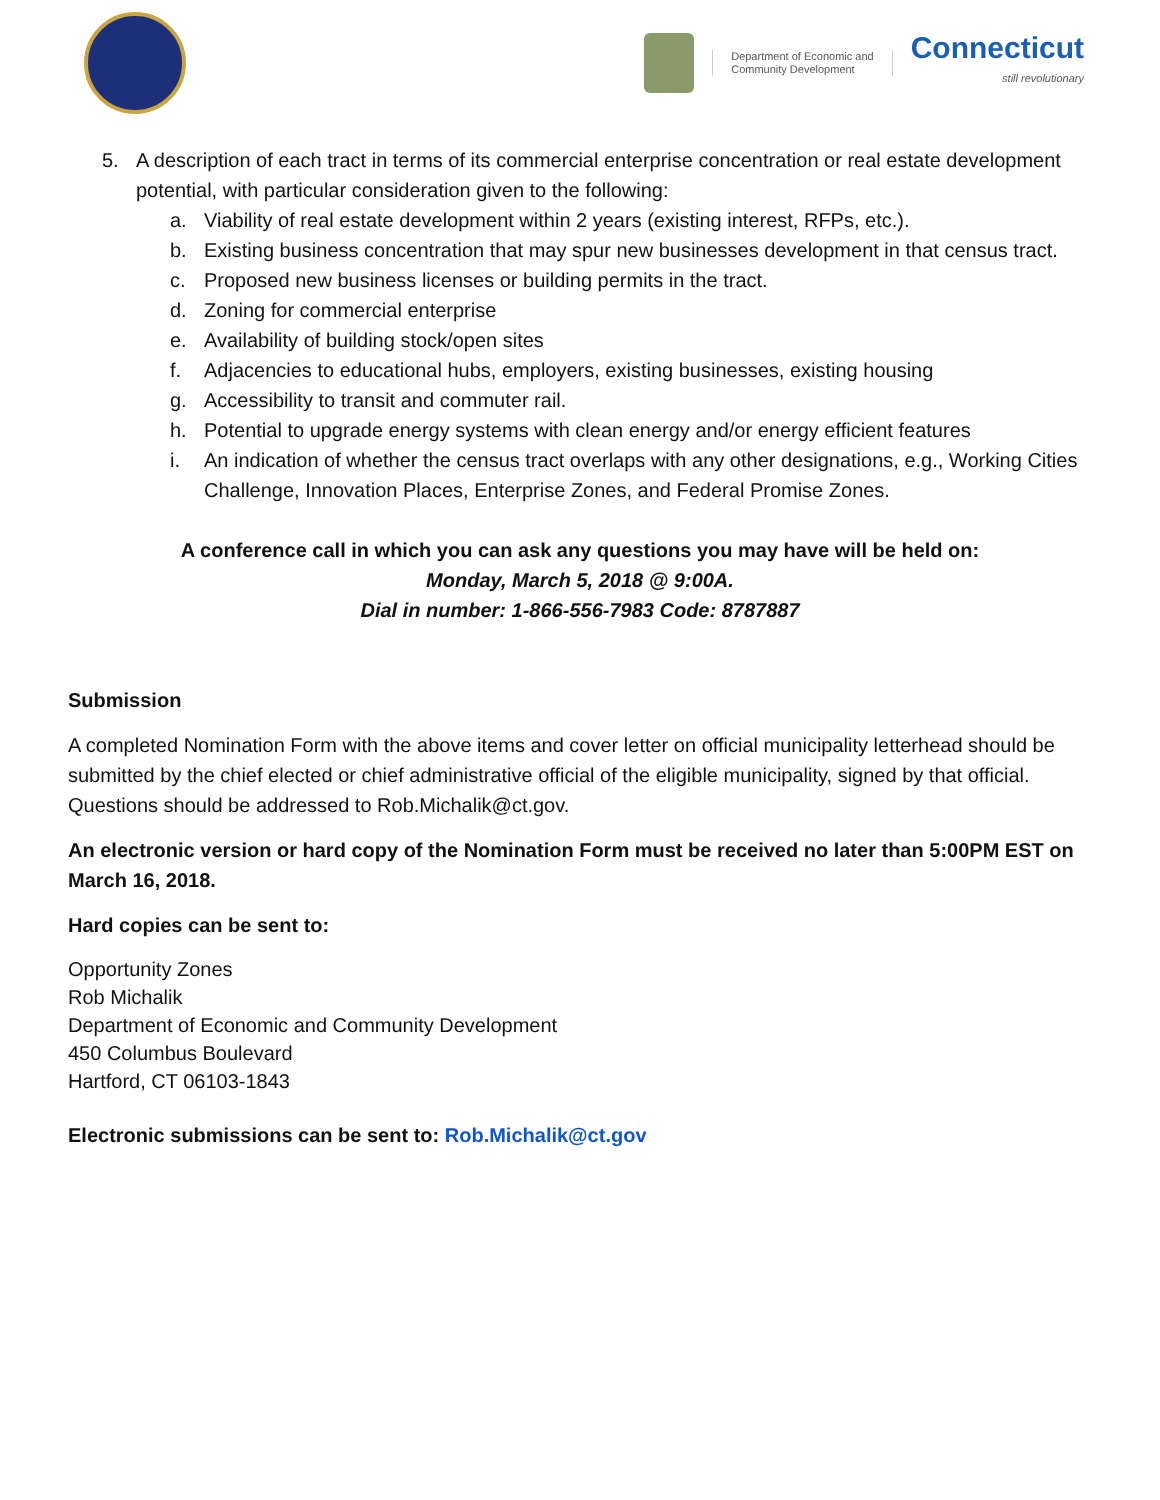Department of Economic and
Community Development
Connecticut
still revolutionary
5. A description of each tract in terms of its commercial enterprise concentration or real estate development potential, with particular consideration given to the following:
a. Viability of real estate development within 2 years (existing interest, RFPs, etc.).
b. Existing business concentration that may spur new businesses development in that census tract.
c. Proposed new business licenses or building permits in the tract.
d. Zoning for commercial enterprise
e. Availability of building stock/open sites
f. Adjacencies to educational hubs, employers, existing businesses, existing housing
g. Accessibility to transit and commuter rail.
h. Potential to upgrade energy systems with clean energy and/or energy efficient features
i. An indication of whether the census tract overlaps with any other designations, e.g., Working Cities Challenge, Innovation Places, Enterprise Zones, and Federal Promise Zones.
A conference call in which you can ask any questions you may have will be held on:
Monday, March 5, 2018 @ 9:00A.
Dial in number: 1-866-556-7983 Code: 8787887
Submission
A completed Nomination Form with the above items and cover letter on official municipality letterhead should be submitted by the chief elected or chief administrative official of the eligible municipality, signed by that official. Questions should be addressed to Rob.Michalik@ct.gov.
An electronic version or hard copy of the Nomination Form must be received no later than 5:00PM EST on March 16, 2018.
Hard copies can be sent to:
Opportunity Zones
Rob Michalik
Department of Economic and Community Development
450 Columbus Boulevard
Hartford, CT 06103-1843
Electronic submissions can be sent to: Rob.Michalik@ct.gov